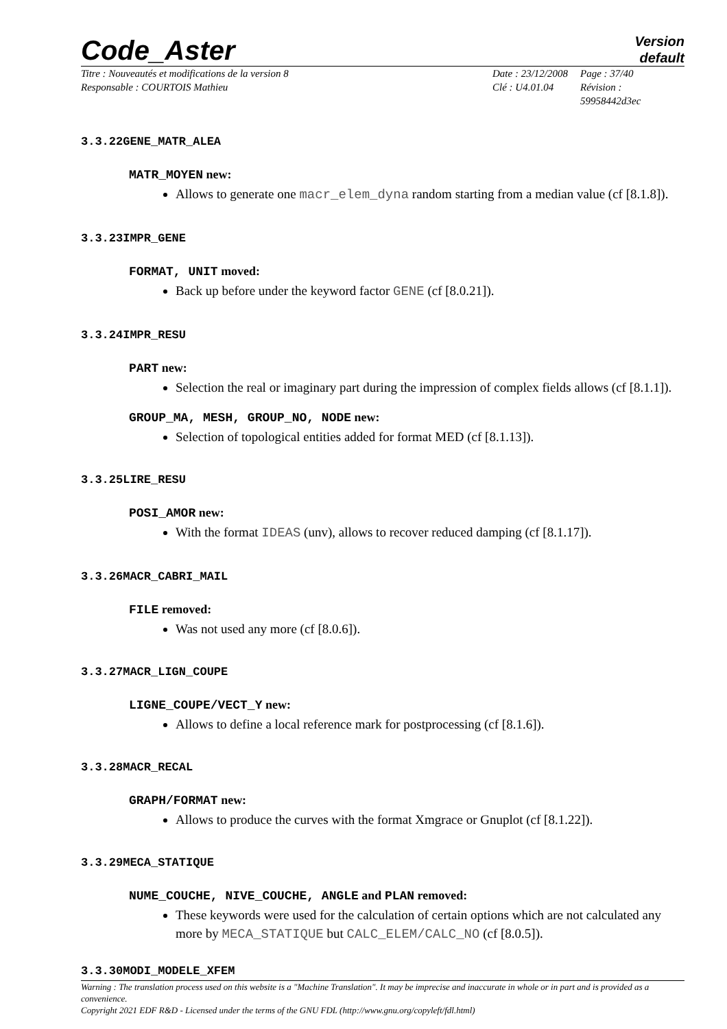Code_Aster
Version
default
Titre : Nouveautés et modifications de la version 8
Date : 23/12/2008
Page : 37/40
Responsable : COURTOIS Mathieu
Clé : U4.01.04
Révision : 59958442d3ec
3.3.22GENE_MATR_ALEA
MATR_MOYEN new:
Allows to generate one macr_elem_dyna random starting from a median value (cf [8.1.8]).
3.3.23IMPR_GENE
FORMAT, UNIT moved:
Back up before under the keyword factor GENE (cf [8.0.21]).
3.3.24IMPR_RESU
PART new:
Selection the real or imaginary part during the impression of complex fields allows (cf [8.1.1]).
GROUP_MA, MESH, GROUP_NO, NODE new:
Selection of topological entities added for format MED (cf [8.1.13]).
3.3.25LIRE_RESU
POSI_AMOR new:
With the format IDEAS (unv), allows to recover reduced damping (cf [8.1.17]).
3.3.26MACR_CABRI_MAIL
FILE removed:
Was not used any more (cf [8.0.6]).
3.3.27MACR_LIGN_COUPE
LIGNE_COUPE/VECT_Y new:
Allows to define a local reference mark for postprocessing (cf [8.1.6]).
3.3.28MACR_RECAL
GRAPH/FORMAT new:
Allows to produce the curves with the format Xmgrace or Gnuplot (cf [8.1.22]).
3.3.29MECA_STATIQUE
NUME_COUCHE, NIVE_COUCHE, ANGLE and PLAN removed:
These keywords were used for the calculation of certain options which are not calculated any more by MECA_STATIQUE but CALC_ELEM/CALC_NO (cf [8.0.5]).
3.3.30MODI_MODELE_XFEM
Warning : The translation process used on this website is a "Machine Translation". It may be imprecise and inaccurate in whole or in part and is provided as a convenience.
Copyright 2021 EDF R&D - Licensed under the terms of the GNU FDL (http://www.gnu.org/copyleft/fdl.html)